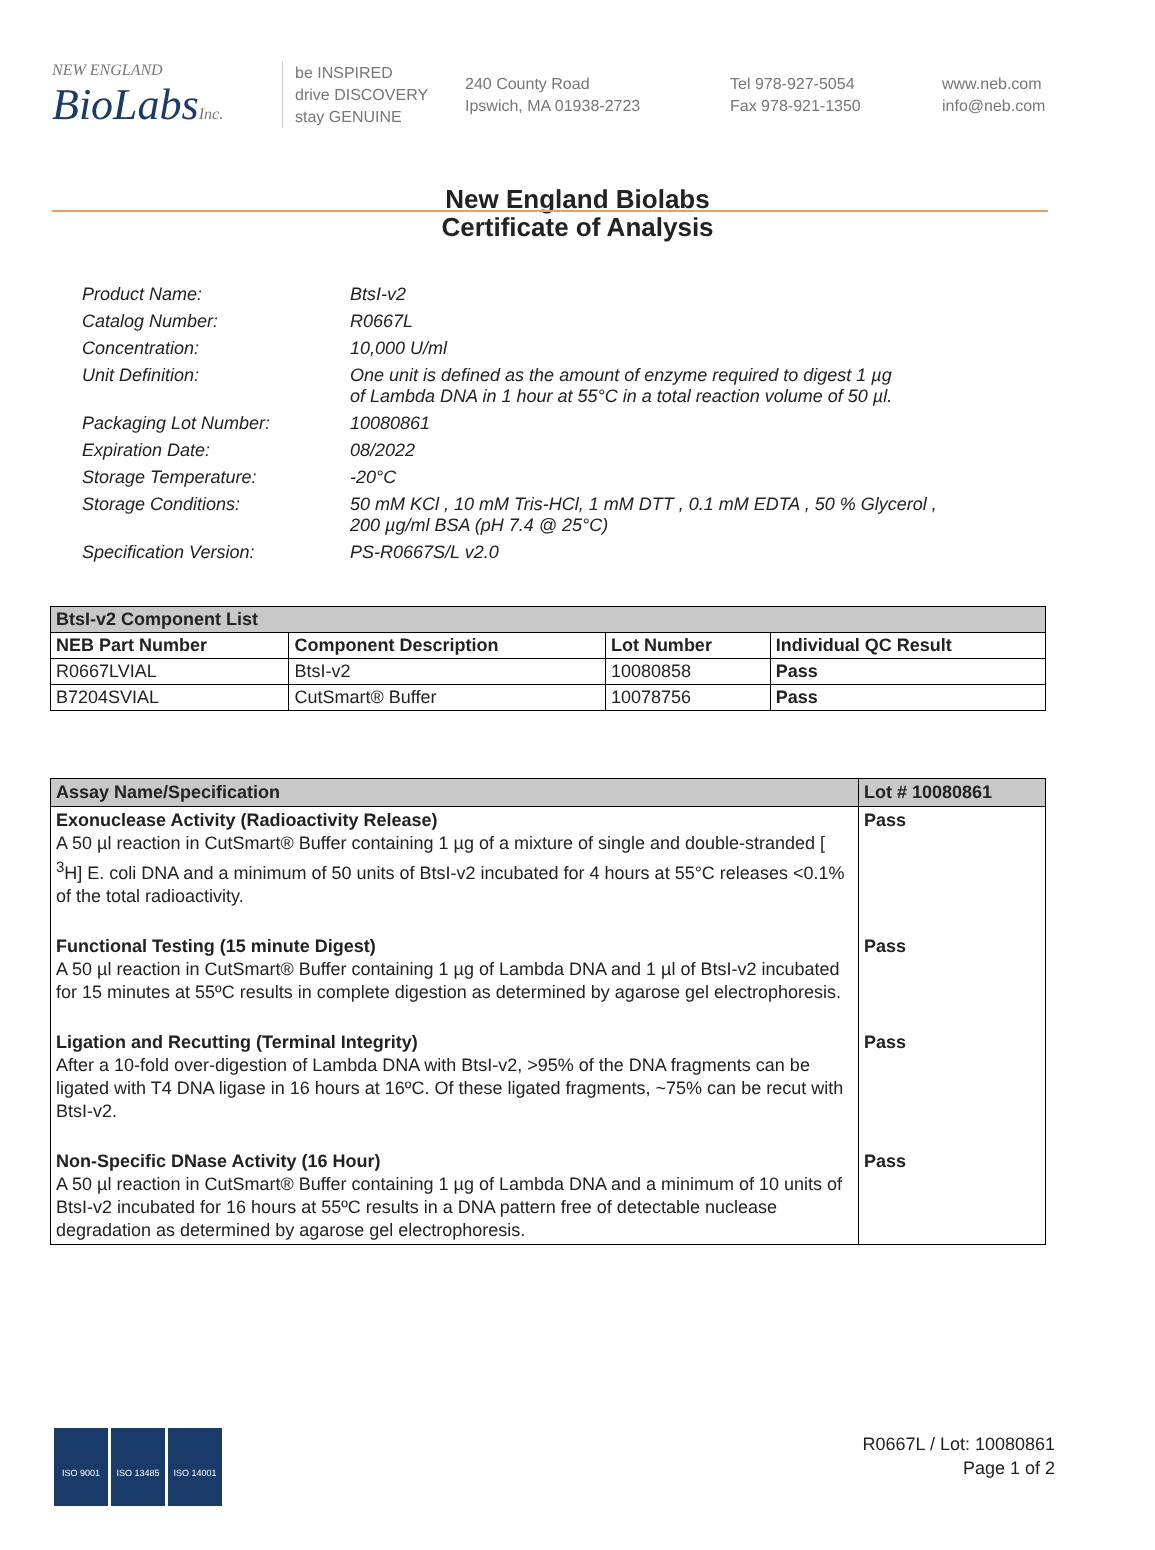NEW ENGLAND
BioLabs Inc.
be INSPIRED
drive DISCOVERY
stay GENUINE
240 County Road
Ipswich, MA 01938-2723
Tel 978-927-5054
Fax 978-921-1350
www.neb.com
info@neb.com
New England Biolabs
Certificate of Analysis
| Product Name: | BtsI-v2 |
| Catalog Number: | R0667L |
| Concentration: | 10,000 U/ml |
| Unit Definition: | One unit is defined as the amount of enzyme required to digest 1 µg of Lambda DNA in 1 hour at 55°C in a total reaction volume of 50 µl. |
| Packaging Lot Number: | 10080861 |
| Expiration Date: | 08/2022 |
| Storage Temperature: | -20°C |
| Storage Conditions: | 50 mM KCl , 10 mM Tris-HCl, 1 mM DTT , 0.1 mM EDTA , 50 % Glycerol , 200 µg/ml BSA (pH 7.4 @ 25°C) |
| Specification Version: | PS-R0667S/L v2.0 |
| BtsI-v2 Component List | | | |
| --- | --- | --- | --- |
| NEB Part Number | Component Description | Lot Number | Individual QC Result |
| R0667LVIAL | BtsI-v2 | 10080858 | Pass |
| B7204SVIAL | CutSmart® Buffer | 10078756 | Pass |
| Assay Name/Specification | Lot # 10080861 |
| --- | --- |
| Exonuclease Activity (Radioactivity Release) A 50 µl reaction in CutSmart® Buffer containing 1 µg of a mixture of single and double-stranded [ <sup>3</sup>H] E. coli DNA and a minimum of 50 units of BtsI-v2 incubated for 4 hours at 55°C releases <0.1% of the total radioactivity. | Pass |
| Functional Testing (15 minute Digest) A 50 µl reaction in CutSmart® Buffer containing 1 µg of Lambda DNA and 1 µl of BtsI-v2 incubated for 15 minutes at 55ºC results in complete digestion as determined by agarose gel electrophoresis. | Pass |
| Ligation and Recutting (Terminal Integrity) After a 10-fold over-digestion of Lambda DNA with BtsI-v2, >95% of the DNA fragments can be ligated with T4 DNA ligase in 16 hours at 16ºC. Of these ligated fragments, ~75% can be recut with BtsI-v2. | Pass |
| Non-Specific DNase Activity (16 Hour) A 50 µl reaction in CutSmart® Buffer containing 1 µg of Lambda DNA and a minimum of 10 units of BtsI-v2 incubated for 16 hours at 55ºC results in a DNA pattern free of detectable nuclease degradation as determined by agarose gel electrophoresis. | Pass |
ISO 9001 ISO 13485 ISO 14001
R0667L / Lot: 10080861
Page 1 of 2